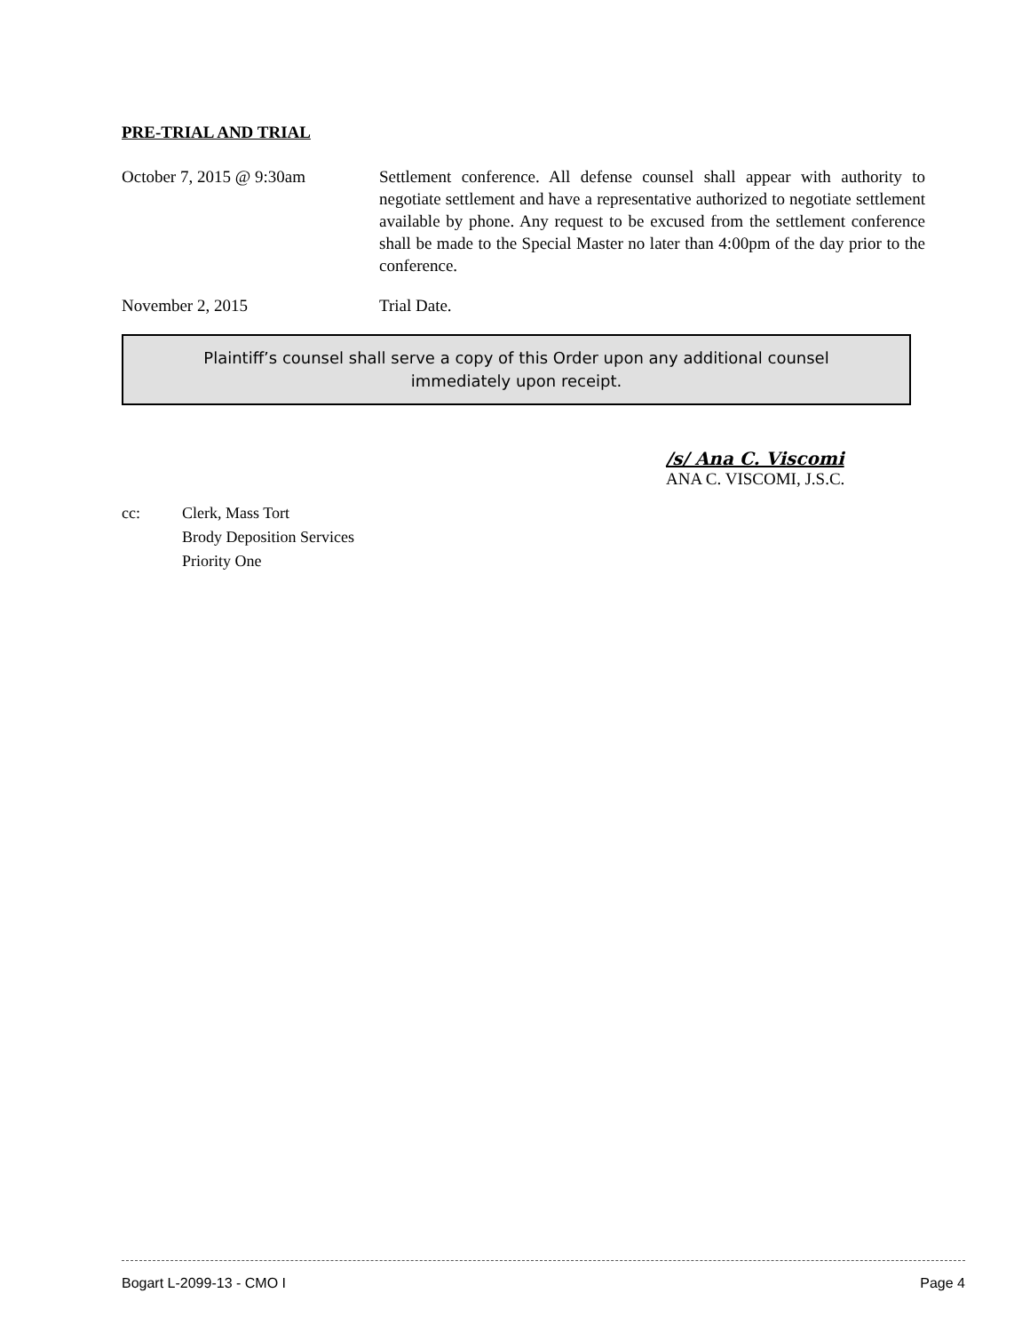PRE-TRIAL AND TRIAL
October 7, 2015 @ 9:30am Settlement conference. All defense counsel shall appear with authority to negotiate settlement and have a representative authorized to negotiate settlement available by phone. Any request to be excused from the settlement conference shall be made to the Special Master no later than 4:00pm of the day prior to the conference.
November 2, 2015 Trial Date.
Plaintiff’s counsel shall serve a copy of this Order upon any additional counsel
immediately upon receipt.
/s/ Ana C. Viscomi
ANA C. VISCOMI, J.S.C.
cc: Clerk, Mass Tort
Brody Deposition Services
Priority One
Bogart L-2099-13 - CMO I Page 4